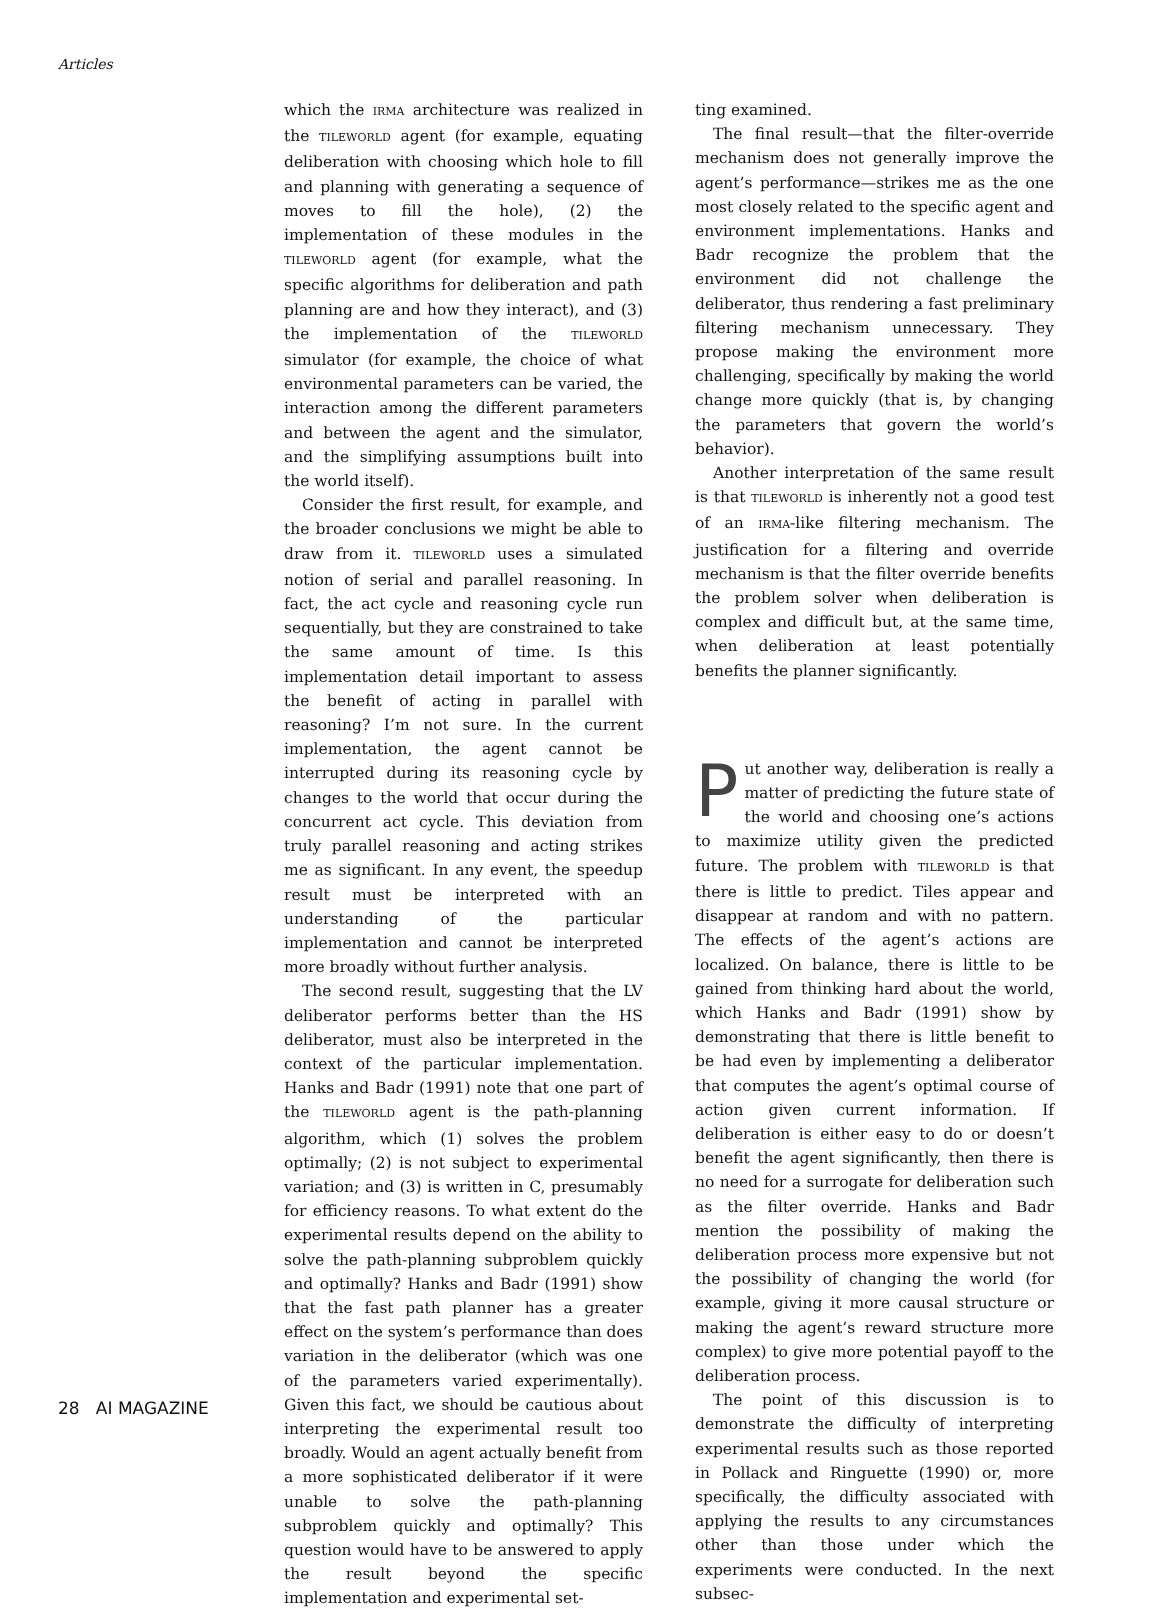Articles
which the IRMA architecture was realized in the TILEWORLD agent (for example, equating deliberation with choosing which hole to fill and planning with generating a sequence of moves to fill the hole), (2) the implementation of these modules in the TILEWORLD agent (for example, what the specific algorithms for deliberation and path planning are and how they interact), and (3) the implementation of the TILEWORLD simulator (for example, the choice of what environmental parameters can be varied, the interaction among the different parameters and between the agent and the simulator, and the simplifying assumptions built into the world itself).
Consider the first result, for example, and the broader conclusions we might be able to draw from it. TILEWORLD uses a simulated notion of serial and parallel reasoning. In fact, the act cycle and reasoning cycle run sequentially, but they are constrained to take the same amount of time. Is this implementation detail important to assess the benefit of acting in parallel with reasoning? I’m not sure. In the current implementation, the agent cannot be interrupted during its reasoning cycle by changes to the world that occur during the concurrent act cycle. This deviation from truly parallel reasoning and acting strikes me as significant. In any event, the speedup result must be interpreted with an understanding of the particular implementation and cannot be interpreted more broadly without further analysis.
The second result, suggesting that the LV deliberator performs better than the HS deliberator, must also be interpreted in the context of the particular implementation. Hanks and Badr (1991) note that one part of the TILEWORLD agent is the path-planning algorithm, which (1) solves the problem optimally; (2) is not subject to experimental variation; and (3) is written in C, presumably for efficiency reasons. To what extent do the experimental results depend on the ability to solve the path-planning subproblem quickly and optimally? Hanks and Badr (1991) show that the fast path planner has a greater effect on the system’s performance than does variation in the deliberator (which was one of the parameters varied experimentally). Given this fact, we should be cautious about interpreting the experimental result too broadly. Would an agent actually benefit from a more sophisticated deliberator if it were unable to solve the path-planning subproblem quickly and optimally? This question would have to be answered to apply the result beyond the specific implementation and experimental set-
ting examined.
The final result—that the filter-override mechanism does not generally improve the agent’s performance—strikes me as the one most closely related to the specific agent and environment implementations. Hanks and Badr recognize the problem that the environment did not challenge the deliberator, thus rendering a fast preliminary filtering mechanism unnecessary. They propose making the environment more challenging, specifically by making the world change more quickly (that is, by changing the parameters that govern the world’s behavior).
Another interpretation of the same result is that TILEWORLD is inherently not a good test of an IRMA-like filtering mechanism. The justification for a filtering and override mechanism is that the filter override benefits the problem solver when deliberation is complex and difficult but, at the same time, when deliberation at least potentially benefits the planner significantly.
Put another way, deliberation is really a matter of predicting the future state of the world and choosing one’s actions to maximize utility given the predicted future. The problem with TILEWORLD is that there is little to predict. Tiles appear and disappear at random and with no pattern. The effects of the agent’s actions are localized. On balance, there is little to be gained from thinking hard about the world, which Hanks and Badr (1991) show by demonstrating that there is little benefit to be had even by implementing a deliberator that computes the agent’s optimal course of action given current information. If deliberation is either easy to do or doesn’t benefit the agent significantly, then there is no need for a surrogate for deliberation such as the filter override. Hanks and Badr mention the possibility of making the deliberation process more expensive but not the possibility of changing the world (for example, giving it more causal structure or making the agent’s reward structure more complex) to give more potential payoff to the deliberation process.
The point of this discussion is to demonstrate the difficulty of interpreting experimental results such as those reported in Pollack and Ringuette (1990) or, more specifically, the difficulty associated with applying the results to any circumstances other than those under which the experiments were conducted. In the next subsec-
28 AI MAGAZINE